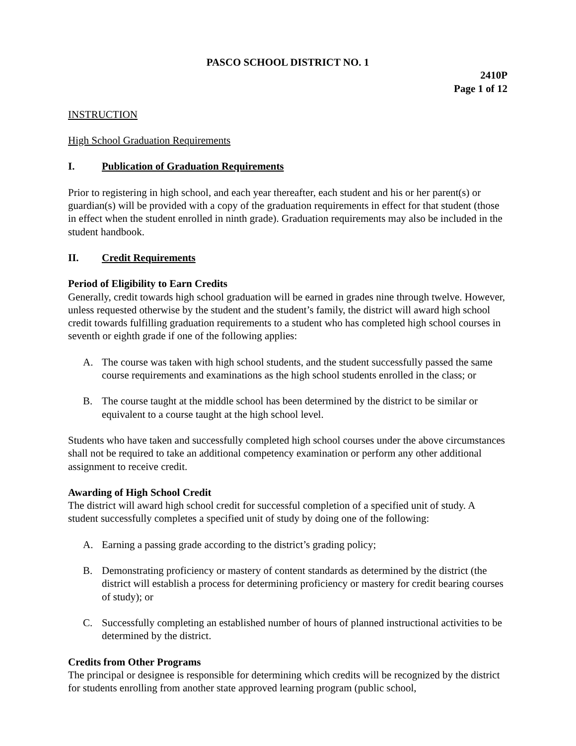PASCO SCHOOL DISTRICT NO. 1
2410P
Page 1 of 12
INSTRUCTION
High School Graduation Requirements
I. Publication of Graduation Requirements
Prior to registering in high school, and each year thereafter, each student and his or her parent(s) or guardian(s) will be provided with a copy of the graduation requirements in effect for that student (those in effect when the student enrolled in ninth grade). Graduation requirements may also be included in the student handbook.
II. Credit Requirements
Period of Eligibility to Earn Credits
Generally, credit towards high school graduation will be earned in grades nine through twelve. However, unless requested otherwise by the student and the student’s family, the district will award high school credit towards fulfilling graduation requirements to a student who has completed high school courses in seventh or eighth grade if one of the following applies:
A. The course was taken with high school students, and the student successfully passed the same course requirements and examinations as the high school students enrolled in the class; or
B. The course taught at the middle school has been determined by the district to be similar or equivalent to a course taught at the high school level.
Students who have taken and successfully completed high school courses under the above circumstances shall not be required to take an additional competency examination or perform any other additional assignment to receive credit.
Awarding of High School Credit
The district will award high school credit for successful completion of a specified unit of study. A student successfully completes a specified unit of study by doing one of the following:
A. Earning a passing grade according to the district’s grading policy;
B. Demonstrating proficiency or mastery of content standards as determined by the district (the district will establish a process for determining proficiency or mastery for credit bearing courses of study); or
C. Successfully completing an established number of hours of planned instructional activities to be determined by the district.
Credits from Other Programs
The principal or designee is responsible for determining which credits will be recognized by the district for students enrolling from another state approved learning program (public school,